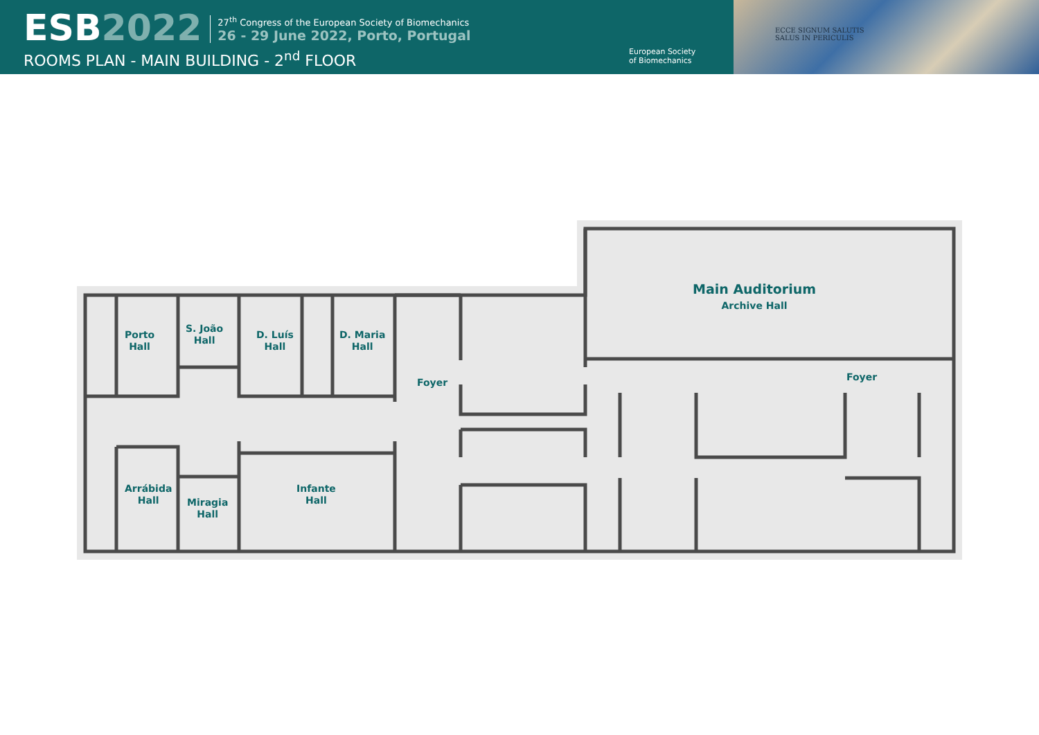ESB2022
27<sup>th</sup> Congress of the European Society of Biomechanics
26 - 29 June 2022, Porto, Portugal
ROOMS PLAN - MAIN BUILDING - 2<sup>nd</sup> FLOOR
European Society
of Biomechanics
ECCE SIGNUM SALUTIS
SALUS IN PERICULIS
Porto
Hall
S. João
Hall
D. Luís
Hall
D. Maria
Hall
Foyer
Main Auditorium
Archive Hall
Foyer
Arrábida
Hall
Miragia
Hall
Infante
Hall